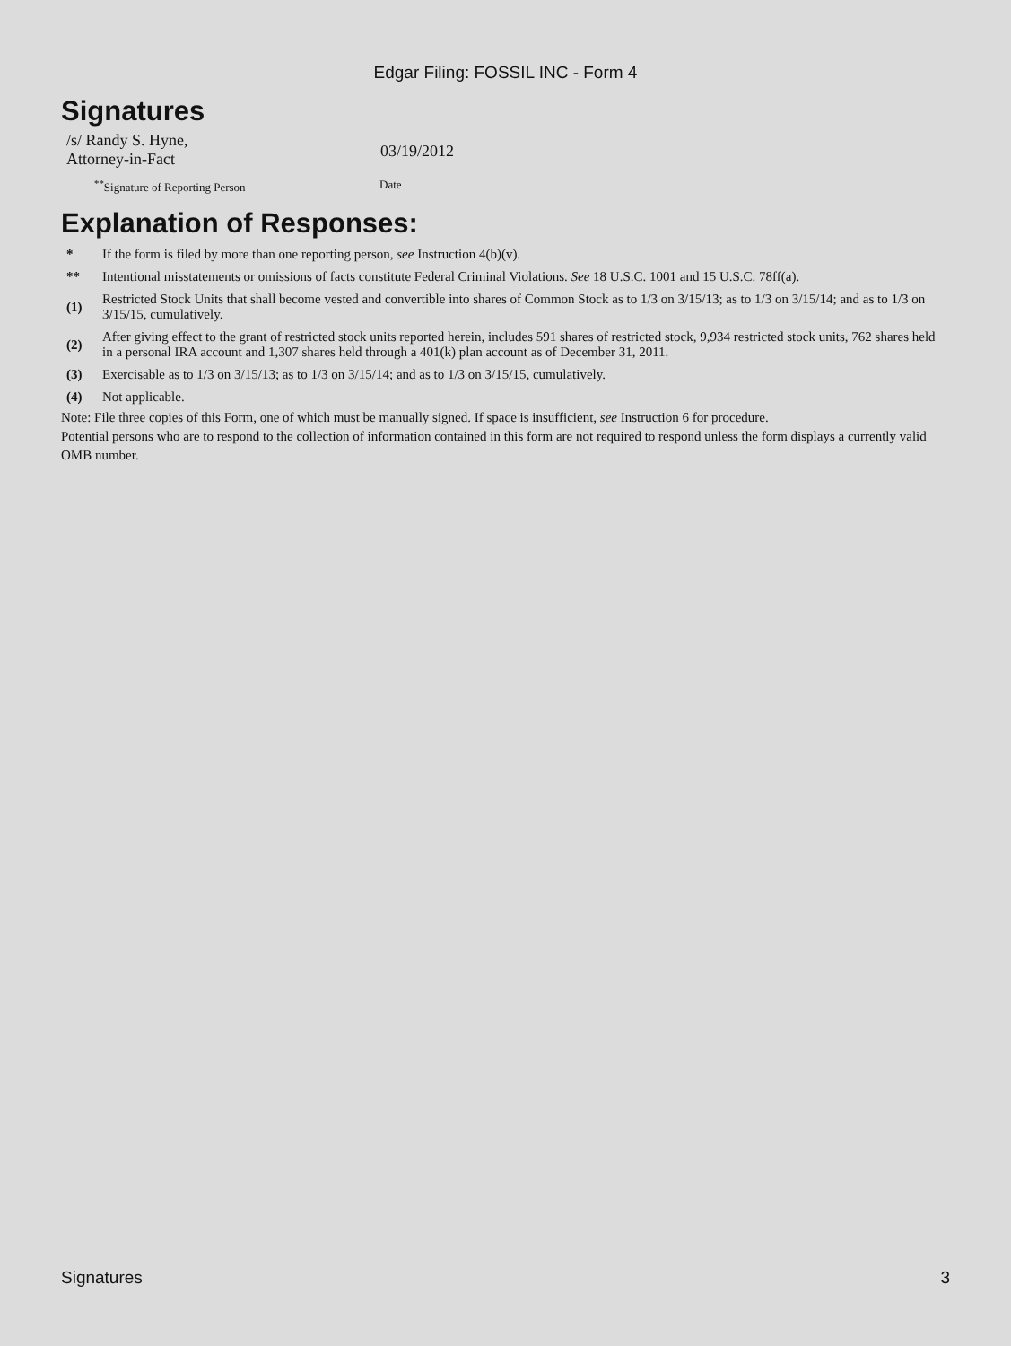Edgar Filing: FOSSIL INC - Form 4
Signatures
/s/ Randy S. Hyne,
Attorney-in-Fact
03/19/2012
<sup>**</sup> Signature of Reporting Person Date
Explanation of Responses:
| * | If the form is filed by more than one reporting person, see Instruction 4(b)(v). |
| ** | Intentional misstatements or omissions of facts constitute Federal Criminal Violations. See 18 U.S.C. 1001 and 15 U.S.C. 78ff(a). |
| (1) | Restricted Stock Units that shall become vested and convertible into shares of Common Stock as to 1/3 on 3/15/13; as to 1/3 on 3/15/14; and as to 1/3 on 3/15/15, cumulatively. |
| (2) | After giving effect to the grant of restricted stock units reported herein, includes 591 shares of restricted stock, 9,934 restricted stock units, 762 shares held in a personal IRA account and 1,307 shares held through a 401(k) plan account as of December 31, 2011. |
| (3) | Exercisable as to 1/3 on 3/15/13; as to 1/3 on 3/15/14; and as to 1/3 on 3/15/15, cumulatively. |
| (4) | Not applicable. |
Note: File three copies of this Form, one of which must be manually signed. If space is insufficient, see Instruction 6 for procedure.
Potential persons who are to respond to the collection of information contained in this form are not required to respond unless the form displays a currently valid OMB number.
Signatures 3